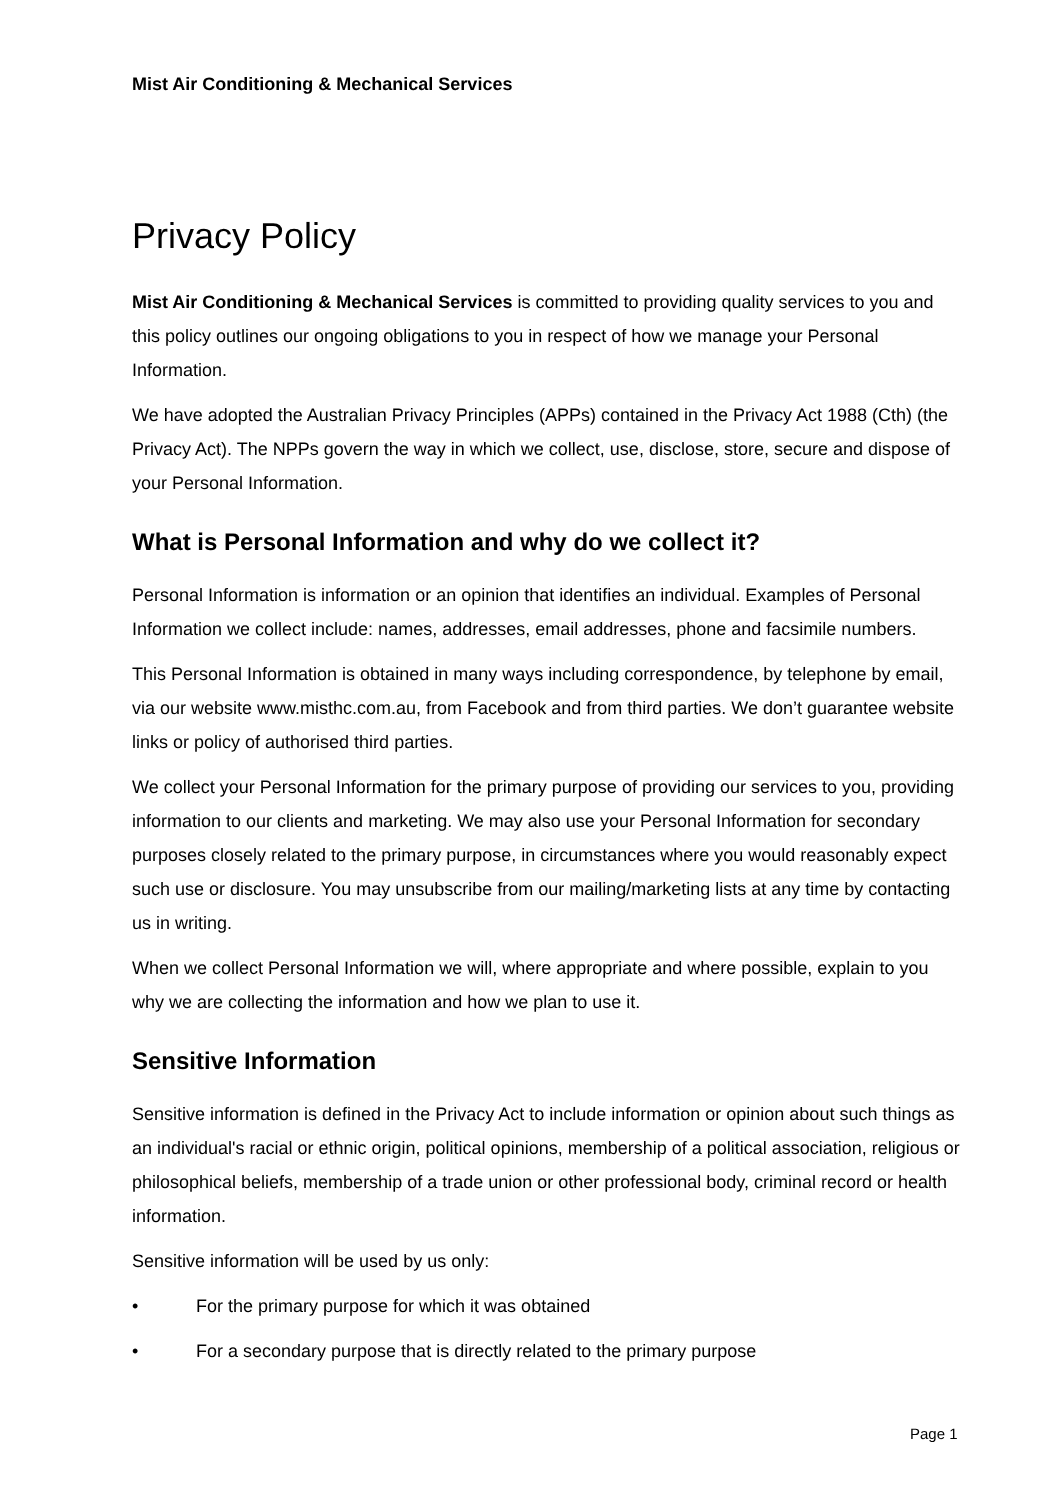Mist Air Conditioning & Mechanical Services
Privacy Policy
Mist Air Conditioning & Mechanical Services is committed to providing quality services to you and this policy outlines our ongoing obligations to you in respect of how we manage your Personal Information.
We have adopted the Australian Privacy Principles (APPs) contained in the Privacy Act 1988 (Cth) (the Privacy Act). The NPPs govern the way in which we collect, use, disclose, store, secure and dispose of your Personal Information.
What is Personal Information and why do we collect it?
Personal Information is information or an opinion that identifies an individual. Examples of Personal Information we collect include: names, addresses, email addresses, phone and facsimile numbers.
This Personal Information is obtained in many ways including correspondence, by telephone by email, via our website www.misthc.com.au, from Facebook and from third parties. We don’t guarantee website links or policy of authorised third parties.
We collect your Personal Information for the primary purpose of providing our services to you, providing information to our clients and marketing. We may also use your Personal Information for secondary purposes closely related to the primary purpose, in circumstances where you would reasonably expect such use or disclosure. You may unsubscribe from our mailing/marketing lists at any time by contacting us in writing.
When we collect Personal Information we will, where appropriate and where possible, explain to you why we are collecting the information and how we plan to use it.
Sensitive Information
Sensitive information is defined in the Privacy Act to include information or opinion about such things as an individual's racial or ethnic origin, political opinions, membership of a political association, religious or philosophical beliefs, membership of a trade union or other professional body, criminal record or health information.
Sensitive information will be used by us only:
• For the primary purpose for which it was obtained
• For a secondary purpose that is directly related to the primary purpose
Page 1